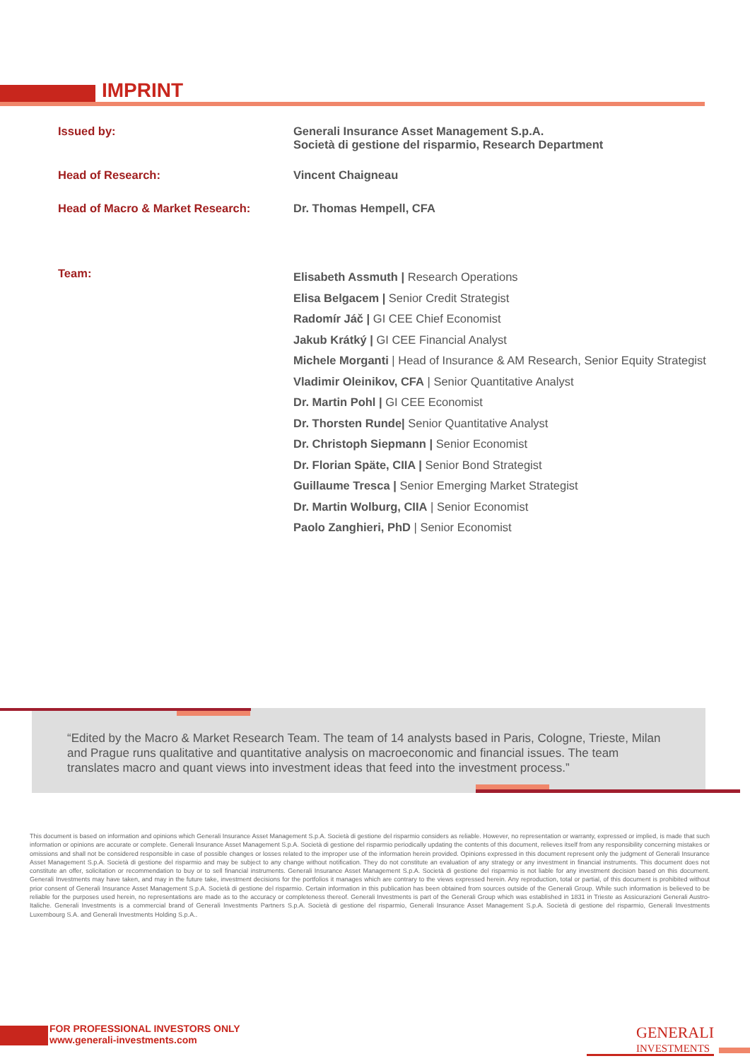IMPRINT
| Issued by: | Generali Insurance Asset Management S.p.A. Società di gestione del risparmio, Research Department |
| Head of Research: | Vincent Chaigneau |
| Head of Macro & Market Research: | Dr. Thomas Hempell, CFA |
| Team: | Elisabeth Assmuth / Research Operations Elisa Belgacem / Senior Credit Strategist Radomír Jáč / GI CEE Chief Economist Jakub Krátký / GI CEE Financial Analyst Michele Morganti / Head of Insurance & AM Research, Senior Equity Strategist Vladimir Oleinikov, CFA / Senior Quantitative Analyst Dr. Martin Pohl / GI CEE Economist Dr. Thorsten Runde/ Senior Quantitative Analyst Dr. Christoph Siepmann / Senior Economist Dr. Florian Späte, CIIA / Senior Bond Strategist Guillaume Tresca / Senior Emerging Market Strategist Dr. Martin Wolburg, CIIA / Senior Economist Paolo Zanghieri, PhD / Senior Economist |
“Edited by the Macro & Market Research Team. The team of 14 analysts based in Paris, Cologne, Trieste, Milan and Prague runs qualitative and quantitative analysis on macroeconomic and financial issues. The team translates macro and quant views into investment ideas that feed into the investment process.”
This document is based on information and opinions which Generali Insurance Asset Management S.p.A. Società di gestione del risparmio considers as reliable. However, no representation or warranty, expressed or implied, is made that such information or opinions are accurate or complete. Generali Insurance Asset Management S.p.A. Società di gestione del risparmio periodically updating the contents of this document, relieves itself from any responsibility concerning mistakes or omissions and shall not be considered responsible in case of possible changes or losses related to the improper use of the information herein provided. Opinions expressed in this document represent only the judgment of Generali Insurance Asset Management S.p.A. Società di gestione del risparmio and may be subject to any change without notification. They do not constitute an evaluation of any strategy or any investment in financial instruments. This document does not constitute an offer, solicitation or recommendation to buy or to sell financial instruments. Generali Insurance Asset Management S.p.A. Società di gestione del risparmio is not liable for any investment decision based on this document. Generali Investments may have taken, and may in the future take, investment decisions for the portfolios it manages which are contrary to the views expressed herein. Any reproduction, total or partial, of this document is prohibited without prior consent of Generali Insurance Asset Management S.p.A. Società di gestione del risparmio. Certain information in this publication has been obtained from sources outside of the Generali Group. While such information is believed to be reliable for the purposes used herein, no representations are made as to the accuracy or completeness thereof. Generali Investments is part of the Generali Group which was established in 1831 in Trieste as Assicurazioni Generali Austro-Italiche. Generali Investments is a commercial brand of Generali Investments Partners S.p.A. Società di gestione del risparmio, Generali Insurance Asset Management S.p.A. Società di gestione del risparmio, Generali Investments Luxembourg S.A. and Generali Investments Holding S.p.A..
FOR PROFESSIONAL INVESTORS ONLY
www.generali-investments.com
GENERALI
INVESTMENTS